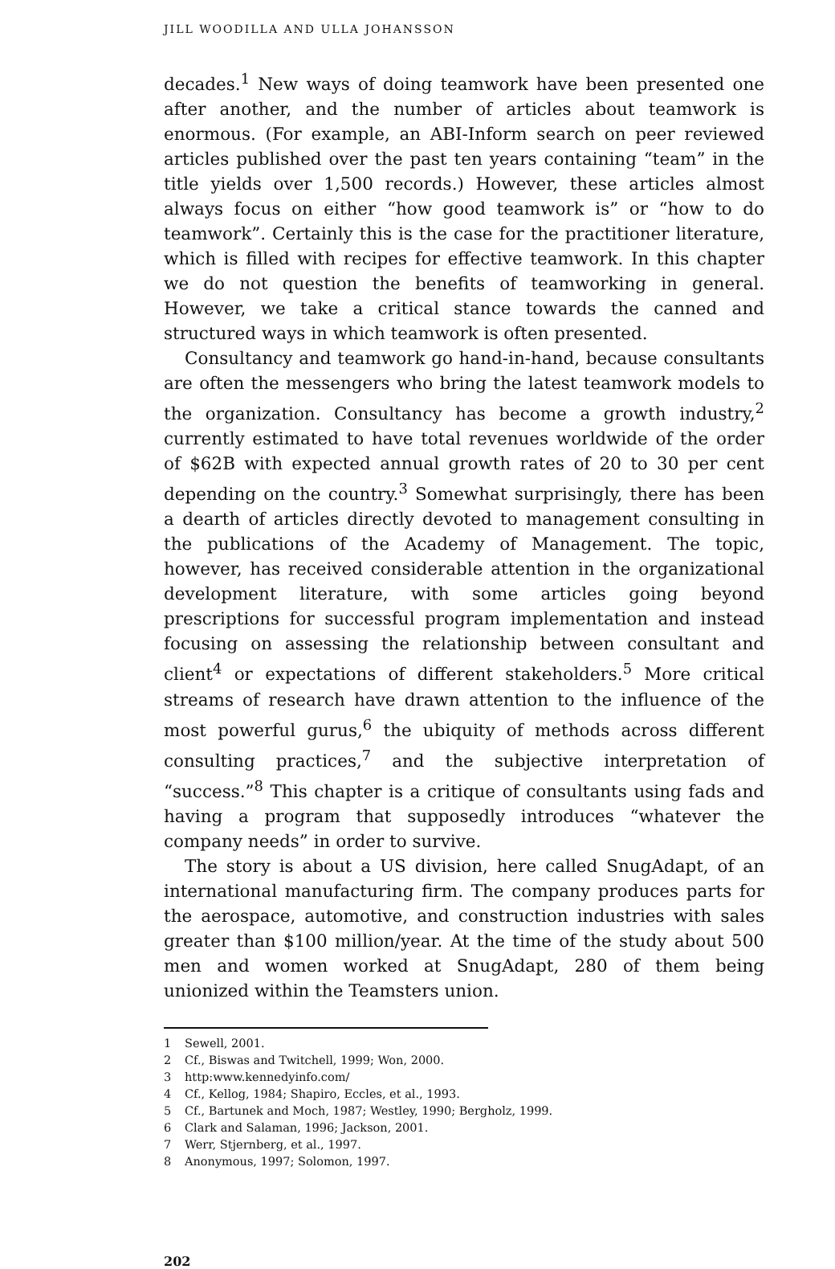JILL WOODILLA AND ULLA JOHANSSON
decades.<sup>1</sup> New ways of doing teamwork have been presented one after another, and the number of articles about teamwork is enormous. (For example, an ABI-Inform search on peer reviewed articles published over the past ten years containing “team” in the title yields over 1,500 records.) However, these articles almost always focus on either “how good teamwork is” or “how to do teamwork”. Certainly this is the case for the practitioner literature, which is filled with recipes for effective teamwork. In this chapter we do not question the benefits of teamworking in general. However, we take a critical stance towards the canned and structured ways in which teamwork is often presented.
Consultancy and teamwork go hand-in-hand, because consultants are often the messengers who bring the latest teamwork models to the organization. Consultancy has become a growth industry,<sup>2</sup> currently estimated to have total revenues worldwide of the order of $62B with expected annual growth rates of 20 to 30 per cent depending on the country.<sup>3</sup> Somewhat surprisingly, there has been a dearth of articles directly devoted to management consulting in the publications of the Academy of Management. The topic, however, has received considerable attention in the organizational development literature, with some articles going beyond prescriptions for successful program implementation and instead focusing on assessing the relationship between consultant and client<sup>4</sup> or expectations of different stakeholders.<sup>5</sup> More critical streams of research have drawn attention to the influence of the most powerful gurus,<sup>6</sup> the ubiquity of methods across different consulting practices,<sup>7</sup> and the subjective interpretation of “success.”<sup>8</sup> This chapter is a critique of consultants using fads and having a program that supposedly introduces “whatever the company needs” in order to survive.
The story is about a US division, here called SnugAdapt, of an international manufacturing firm. The company produces parts for the aerospace, automotive, and construction industries with sales greater than $100 million/year. At the time of the study about 500 men and women worked at SnugAdapt, 280 of them being unionized within the Teamsters union.
1 Sewell, 2001.
2 Cf., Biswas and Twitchell, 1999; Won, 2000.
3 http:www.kennedyinfo.com/
4 Cf., Kellog, 1984; Shapiro, Eccles, et al., 1993.
5 Cf., Bartunek and Moch, 1987; Westley, 1990; Bergholz, 1999.
6 Clark and Salaman, 1996; Jackson, 2001.
7 Werr, Stjernberg, et al., 1997.
8 Anonymous, 1997; Solomon, 1997.
202